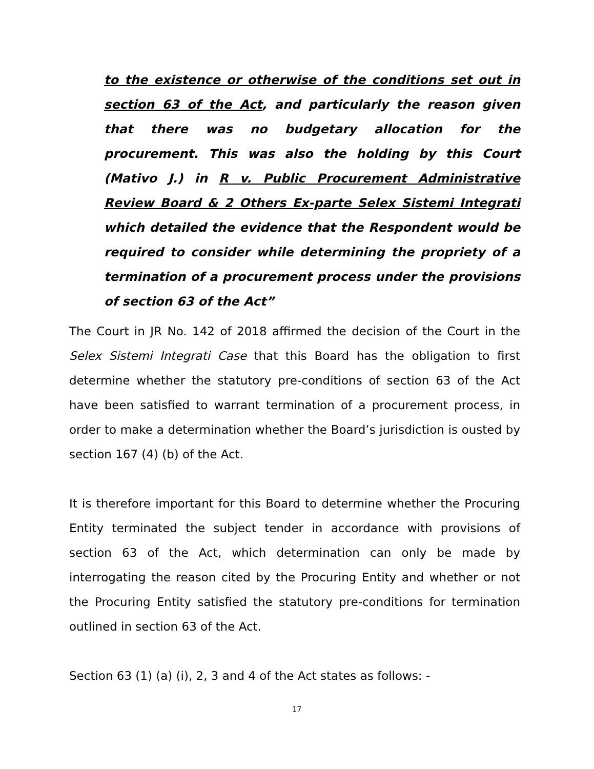to the existence or otherwise of the conditions set out in section 63 of the Act, and particularly the reason given that there was no budgetary allocation for the procurement. This was also the holding by this Court (Mativo J.) in R v. Public Procurement Administrative Review Board & 2 Others Ex-parte Selex Sistemi Integrati which detailed the evidence that the Respondent would be required to consider while determining the propriety of a termination of a procurement process under the provisions of section 63 of the Act”
The Court in JR No. 142 of 2018 affirmed the decision of the Court in the Selex Sistemi Integrati Case that this Board has the obligation to first determine whether the statutory pre-conditions of section 63 of the Act have been satisfied to warrant termination of a procurement process, in order to make a determination whether the Board’s jurisdiction is ousted by section 167 (4) (b) of the Act.
It is therefore important for this Board to determine whether the Procuring Entity terminated the subject tender in accordance with provisions of section 63 of the Act, which determination can only be made by interrogating the reason cited by the Procuring Entity and whether or not the Procuring Entity satisfied the statutory pre-conditions for termination outlined in section 63 of the Act.
Section 63 (1) (a) (i), 2, 3 and 4 of the Act states as follows: -
17